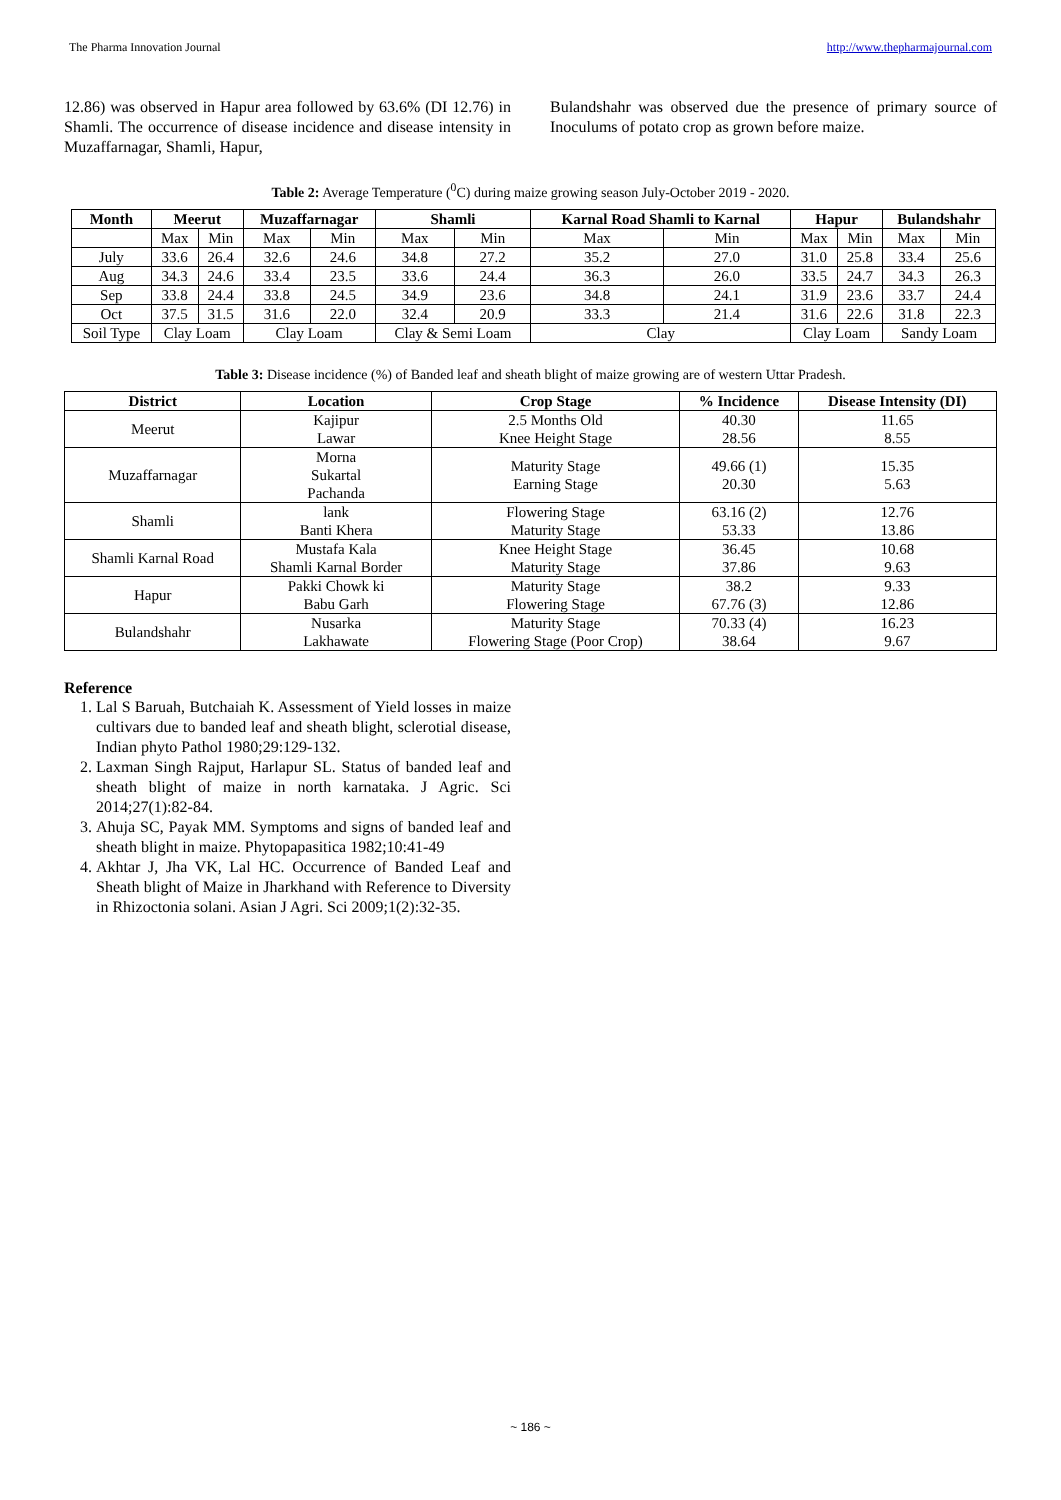The Pharma Innovation Journal http://www.thepharmajournal.com
12.86) was observed in Hapur area followed by 63.6% (DI 12.76) in Shamli. The occurrence of disease incidence and disease intensity in Muzaffarnagar, Shamli, Hapur,
Bulandshahr was observed due the presence of primary source of Inoculums of potato crop as grown before maize.
Table 2: Average Temperature (<sup>0</sup>C) during maize growing season July-October 2019 - 2020.
| Month | Meerut | | Muzaffarnagar | | Shamli | | Karnal Road Shamli to Karnal | | Hapur | | Bulandshahr | |
| --- | --- | --- | --- | --- | --- | --- | --- | --- | --- | --- | --- | --- |
| | Max | Min | Max | Min | Max | Min | Max | Min | Max | Min | Max | Min |
| July | 33.6 | 26.4 | 32.6 | 24.6 | 34.8 | 27.2 | 35.2 | 27.0 | 31.0 | 25.8 | 33.4 | 25.6 |
| Aug | 34.3 | 24.6 | 33.4 | 23.5 | 33.6 | 24.4 | 36.3 | 26.0 | 33.5 | 24.7 | 34.3 | 26.3 |
| Sep | 33.8 | 24.4 | 33.8 | 24.5 | 34.9 | 23.6 | 34.8 | 24.1 | 31.9 | 23.6 | 33.7 | 24.4 |
| Oct | 37.5 | 31.5 | 31.6 | 22.0 | 32.4 | 20.9 | 33.3 | 21.4 | 31.6 | 22.6 | 31.8 | 22.3 |
| Soil Type | Clay Loam | | Clay Loam | | Clay & Semi Loam | | Clay | | Clay Loam | | Sandy Loam | |
Table 3: Disease incidence (%) of Banded leaf and sheath blight of maize growing are of western Uttar Pradesh.
| District | Location | Crop Stage | % Incidence | Disease Intensity (DI) |
| --- | --- | --- | --- | --- |
| Meerut | Kajipur Lawar | 2.5 Months Old Knee Height Stage | 40.30 28.56 | 11.65 8.55 |
| Muzaffarnagar | Morna Sukartal Pachanda | Maturity Stage Earning Stage | 49.66 (1) 20.30 | 15.35 5.63 |
| Shamli | lank Banti Khera | Flowering Stage Maturity Stage | 63.16 (2) 53.33 | 12.76 13.86 |
| Shamli Karnal Road | Mustafa Kala Shamli Karnal Border | Knee Height Stage Maturity Stage | 36.45 37.86 | 10.68 9.63 |
| Hapur | Pakki Chowk ki Babu Garh | Maturity Stage Flowering Stage | 38.2 67.76 (3) | 9.33 12.86 |
| Bulandshahr | Nusarka Lakhawate | Maturity Stage Flowering Stage (Poor Crop) | 70.33 (4) 38.64 | 16.23 9.67 |
Reference
1. Lal S Baruah, Butchaiah K. Assessment of Yield losses in maize cultivars due to banded leaf and sheath blight, sclerotial disease, Indian phyto Pathol 1980;29:129-132.
2. Laxman Singh Rajput, Harlapur SL. Status of banded leaf and sheath blight of maize in north karnataka. J Agric. Sci 2014;27(1):82-84.
3. Ahuja SC, Payak MM. Symptoms and signs of banded leaf and sheath blight in maize. Phytopapasitica 1982;10:41-49
4. Akhtar J, Jha VK, Lal HC. Occurrence of Banded Leaf and Sheath blight of Maize in Jharkhand with Reference to Diversity in Rhizoctonia solani. Asian J Agri. Sci 2009;1(2):32-35.
~ 186 ~